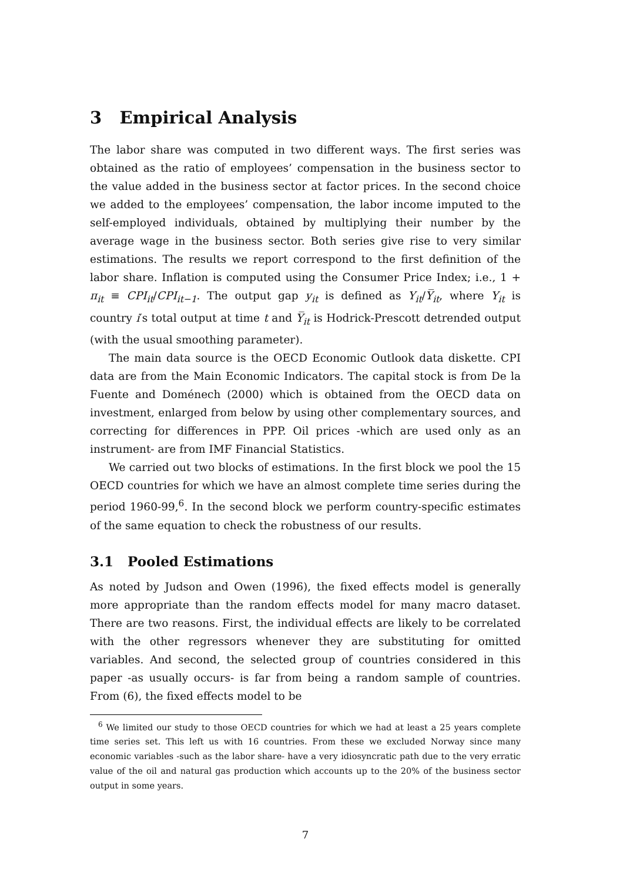3 Empirical Analysis
The labor share was computed in two different ways. The first series was obtained as the ratio of employees’ compensation in the business sector to the value added in the business sector at factor prices. In the second choice we added to the employees’ compensation, the labor income imputed to the self-employed individuals, obtained by multiplying their number by the average wage in the business sector. Both series give rise to very similar estimations. The results we report correspond to the first definition of the labor share. Inflation is computed using the Consumer Price Index; i.e., 1 + π<sub>it</sub> ≡ CPI<sub>it</sub>/CPI<sub>it−1</sub>. The output gap y<sub>it</sub> is defined as Y<sub>it</sub>/Y̅<sub>it</sub>, where Y<sub>it</sub> is country i′s total output at time t and Y̅<sub>it</sub> is Hodrick-Prescott detrended output (with the usual smoothing parameter).
The main data source is the OECD Economic Outlook data diskette. CPI data are from the Main Economic Indicators. The capital stock is from De la Fuente and Doménech (2000) which is obtained from the OECD data on investment, enlarged from below by using other complementary sources, and correcting for differences in PPP. Oil prices -which are used only as an instrument- are from IMF Financial Statistics.
We carried out two blocks of estimations. In the first block we pool the 15 OECD countries for which we have an almost complete time series during the period 1960-99,<sup>6</sup>. In the second block we perform country-specific estimates of the same equation to check the robustness of our results.
3.1 Pooled Estimations
As noted by Judson and Owen (1996), the fixed effects model is generally more appropriate than the random effects model for many macro dataset. There are two reasons. First, the individual effects are likely to be correlated with the other regressors whenever they are substituting for omitted variables. And second, the selected group of countries considered in this paper -as usually occurs- is far from being a random sample of countries. From (6), the fixed effects model to be
<sup>6</sup> We limited our study to those OECD countries for which we had at least a 25 years complete time series set. This left us with 16 countries. From these we excluded Norway since many economic variables -such as the labor share- have a very idiosyncratic path due to the very erratic value of the oil and natural gas production which accounts up to the 20% of the business sector output in some years.
7